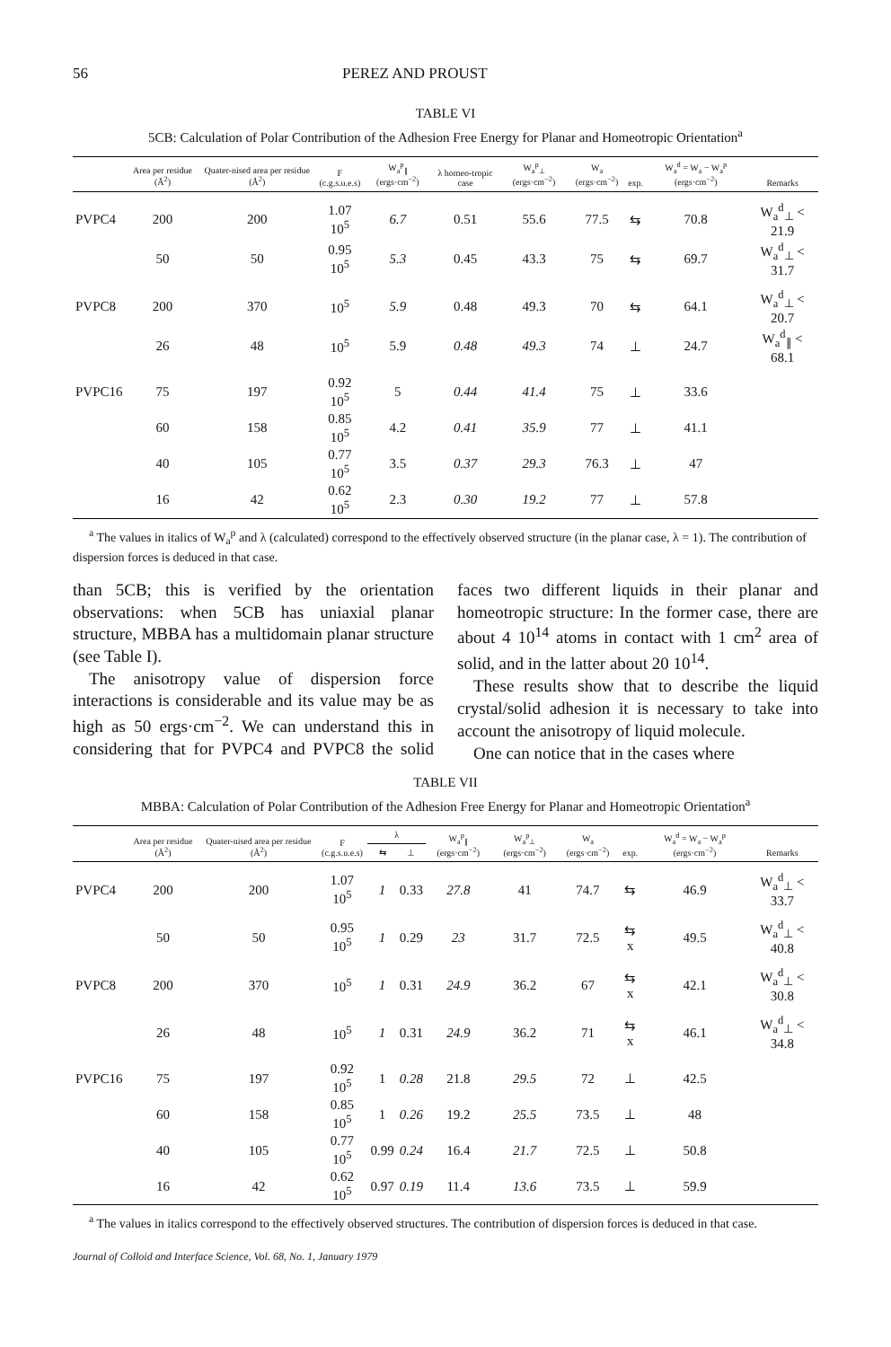56 PEREZ AND PROUST
TABLE VI
5CB: Calculation of Polar Contribution of the Adhesion Free Energy for Planar and Homeotropic Orientation<sup>a</sup>
| | Area per residue (Å<sup>2</sup>) | Quater-nised area per residue (Å<sup>2</sup>) | F (c.g.s.u.e.s) | W<sub>a</sub><sup>p</sup><sub>∥</sub> (ergs·cm<sup>−2</sup>) | λ homeo-tropic case | W<sub>a</sub><sup>p</sup><sub>⊥</sub> (ergs·cm<sup>−2</sup>) | W<sub>a</sub> (ergs·cm<sup>−2</sup>) | exp. | W<sub>a</sub><sup>d</sup> = W<sub>a</sub> − W<sub>a</sub><sup>p</sup> (ergs·cm<sup>−2</sup>) | Remarks |
| --- | --- | --- | --- | --- | --- | --- | --- | --- | --- | --- |
| PVPC4 | 200 | 200 | 1.07 10<sup>5</sup> | 6.7 | 0.51 | 55.6 | 77.5 | ⇆ | 70.8 | W<sub>a</sub><sup>d</sup><sub>⊥</sub> < 21.9 |
| | 50 | 50 | 0.95 10<sup>5</sup> | 5.3 | 0.45 | 43.3 | 75 | ⇆ | 69.7 | W<sub>a</sub><sup>d</sup><sub>⊥</sub> < 31.7 |
| PVPC8 | 200 | 370 | 10<sup>5</sup> | 5.9 | 0.48 | 49.3 | 70 | ⇆ | 64.1 | W<sub>a</sub><sup>d</sup><sub>⊥</sub> < 20.7 |
| | 26 | 48 | 10<sup>5</sup> | 5.9 | 0.48 | 49.3 | 74 | ⊥ | 24.7 | W<sub>a</sub><sup>d</sup><sub>∥</sub> < 68.1 |
| PVPC16 | 75 | 197 | 0.92 10<sup>5</sup> | 5 | 0.44 | 41.4 | 75 | ⊥ | 33.6 | |
| | 60 | 158 | 0.85 10<sup>5</sup> | 4.2 | 0.41 | 35.9 | 77 | ⊥ | 41.1 | |
| | 40 | 105 | 0.77 10<sup>5</sup> | 3.5 | 0.37 | 29.3 | 76.3 | ⊥ | 47 | |
| | 16 | 42 | 0.62 10<sup>5</sup> | 2.3 | 0.30 | 19.2 | 77 | ⊥ | 57.8 | |
<sup>a</sup> The values in italics of W<sub>a</sub><sup>p</sup> and λ (calculated) correspond to the effectively observed structure (in the planar case, λ = 1). The contribution of dispersion forces is deduced in that case.
than 5CB; this is verified by the orientation observations: when 5CB has uniaxial planar structure, MBBA has a multidomain planar structure (see Table I).
The anisotropy value of dispersion force interactions is considerable and its value may be as high as 50 ergs·cm<sup>−2</sup>. We can understand this in considering that for PVPC4 and PVPC8 the solid faces two different liquids in their planar and homeotropic structure: In the former case, there are about 4 10<sup>14</sup> atoms in contact with 1 cm<sup>2</sup> area of solid, and in the latter about 20 10<sup>14</sup>.
These results show that to describe the liquid crystal/solid adhesion it is necessary to take into account the anisotropy of liquid molecule.
One can notice that in the cases where
TABLE VII
MBBA: Calculation of Polar Contribution of the Adhesion Free Energy for Planar and Homeotropic Orientation<sup>a</sup>
| | Area per residue (Å<sup>2</sup>) | Quater-nised area per residue (Å<sup>2</sup>) | F (c.g.s.u.e.s) | λ | | W<sub>a</sub><sup>p</sup><sub>∥</sub> (ergs·cm<sup>−2</sup>) | W<sub>a</sub><sup>p</sup><sub>⊥</sub> (ergs·cm<sup>−2</sup>) | W<sub>a</sub> (ergs·cm<sup>−2</sup>) | exp. | W<sub>a</sub><sup>d</sup> = W<sub>a</sub> − W<sub>a</sub><sup>p</sup> (ergs·cm<sup>−2</sup>) | Remarks |
| --- | --- | --- | --- | --- | --- | --- | --- | --- | --- | --- | --- |
| | | | | ⇆ | ⊥ | | | | | | |
| PVPC4 | 200 | 200 | 1.07 10<sup>5</sup> | 1 | 0.33 | 27.8 | 41 | 74.7 | ⇆ | 46.9 | W<sub>a</sub><sup>d</sup><sub>⊥</sub> < 33.7 |
| | 50 | 50 | 0.95 10<sup>5</sup> | 1 | 0.29 | 23 | 31.7 | 72.5 | ⇆ x | 49.5 | W<sub>a</sub><sup>d</sup><sub>⊥</sub> < 40.8 |
| PVPC8 | 200 | 370 | 10<sup>5</sup> | 1 | 0.31 | 24.9 | 36.2 | 67 | ⇆ x | 42.1 | W<sub>a</sub><sup>d</sup><sub>⊥</sub> < 30.8 |
| | 26 | 48 | 10<sup>5</sup> | 1 | 0.31 | 24.9 | 36.2 | 71 | ⇆ x | 46.1 | W<sub>a</sub><sup>d</sup><sub>⊥</sub> < 34.8 |
| PVPC16 | 75 | 197 | 0.92 10<sup>5</sup> | 1 | 0.28 | 21.8 | 29.5 | 72 | ⊥ | 42.5 | |
| | 60 | 158 | 0.85 10<sup>5</sup> | 1 | 0.26 | 19.2 | 25.5 | 73.5 | ⊥ | 48 | |
| | 40 | 105 | 0.77 10<sup>5</sup> | 0.99 | 0.24 | 16.4 | 21.7 | 72.5 | ⊥ | 50.8 | |
| | 16 | 42 | 0.62 10<sup>5</sup> | 0.97 | 0.19 | 11.4 | 13.6 | 73.5 | ⊥ | 59.9 | |
<sup>a</sup> The values in italics correspond to the effectively observed structures. The contribution of dispersion forces is deduced in that case.
Journal of Colloid and Interface Science, Vol. 68, No. 1, January 1979